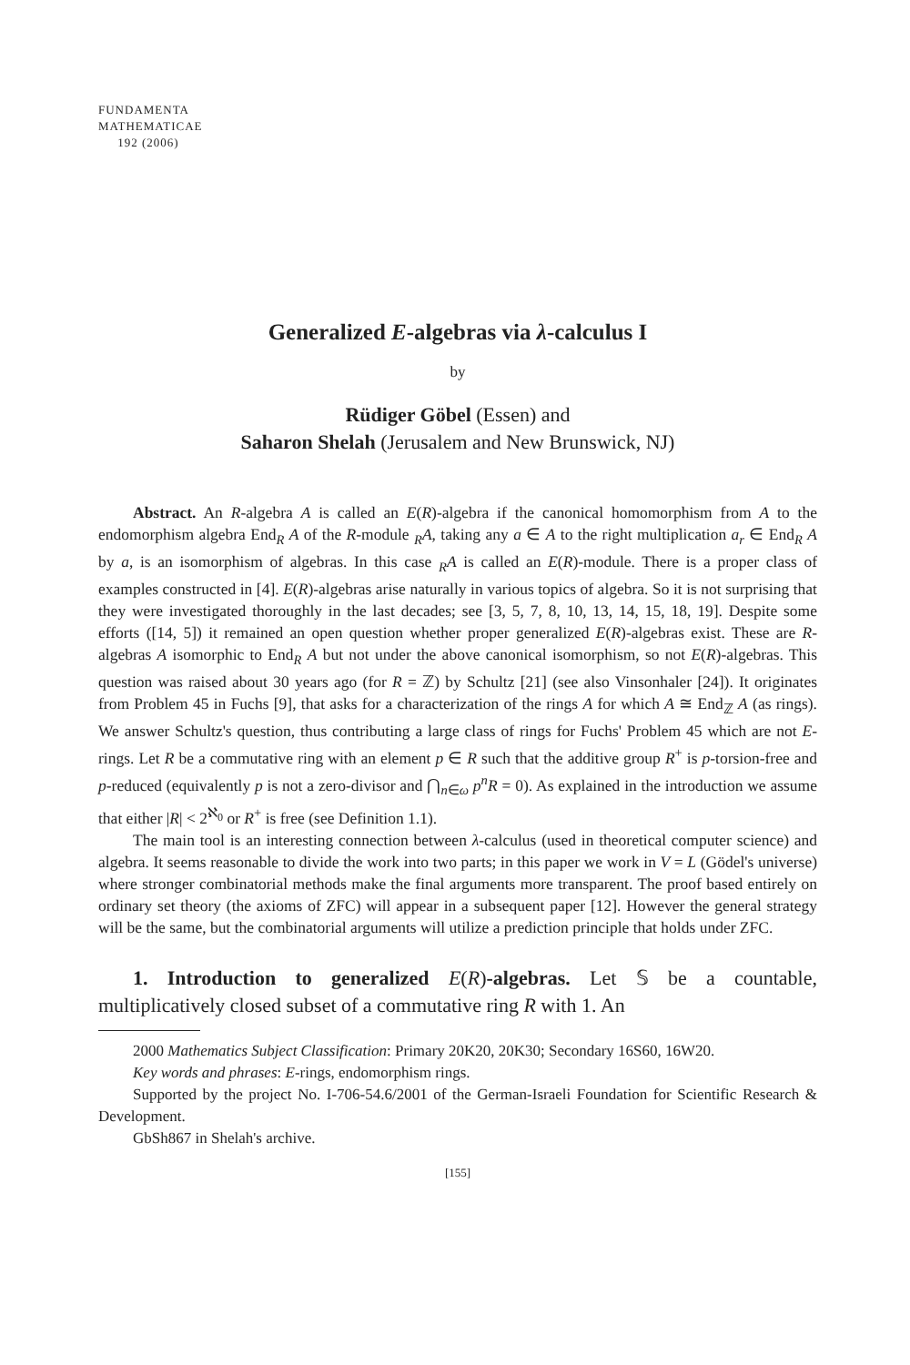FUNDAMENTA
MATHEMATICAE
192 (2006)
Generalized E-algebras via λ-calculus I
by
Rüdiger Göbel (Essen) and
Saharon Shelah (Jerusalem and New Brunswick, NJ)
Abstract. An R-algebra A is called an E(R)-algebra if the canonical homomorphism from A to the endomorphism algebra End<sub>R</sub> A of the R-module <sub>R</sub>A, taking any a ∈ A to the right multiplication a<sub>r</sub> ∈ End<sub>R</sub> A by a, is an isomorphism of algebras. In this case <sub>R</sub>A is called an E(R)-module. There is a proper class of examples constructed in [4]. E(R)-algebras arise naturally in various topics of algebra. So it is not surprising that they were investigated thoroughly in the last decades; see [3, 5, 7, 8, 10, 13, 14, 15, 18, 19]. Despite some efforts ([14, 5]) it remained an open question whether proper generalized E(R)-algebras exist. These are R-algebras A isomorphic to End<sub>R</sub> A but not under the above canonical isomorphism, so not E(R)-algebras. This question was raised about 30 years ago (for R = ℤ) by Schultz [21] (see also Vinsonhaler [24]). It originates from Problem 45 in Fuchs [9], that asks for a characterization of the rings A for which A ≅ End<sub>ℤ</sub> A (as rings). We answer Schultz's question, thus contributing a large class of rings for Fuchs' Problem 45 which are not E-rings. Let R be a commutative ring with an element p ∈ R such that the additive group R<sup>+</sup> is p-torsion-free and p-reduced (equivalently p is not a zero-divisor and ⋂<sub>n∈ω</sub> p<sup>n</sup>R = 0). As explained in the introduction we assume that either |R| < 2<sup>ℵ<sub>0</sub></sup> or R<sup>+</sup> is free (see Definition 1.1).
The main tool is an interesting connection between λ-calculus (used in theoretical computer science) and algebra. It seems reasonable to divide the work into two parts; in this paper we work in V = L (Gödel's universe) where stronger combinatorial methods make the final arguments more transparent. The proof based entirely on ordinary set theory (the axioms of ZFC) will appear in a subsequent paper [12]. However the general strategy will be the same, but the combinatorial arguments will utilize a prediction principle that holds under ZFC.
1. Introduction to generalized E(R)-algebras. Let 𝕊 be a countable, multiplicatively closed subset of a commutative ring R with 1. An
2000 Mathematics Subject Classification: Primary 20K20, 20K30; Secondary 16S60, 16W20.
Key words and phrases: E-rings, endomorphism rings.
Supported by the project No. I-706-54.6/2001 of the German-Israeli Foundation for Scientific Research & Development.
GbSh867 in Shelah's archive.
[155]